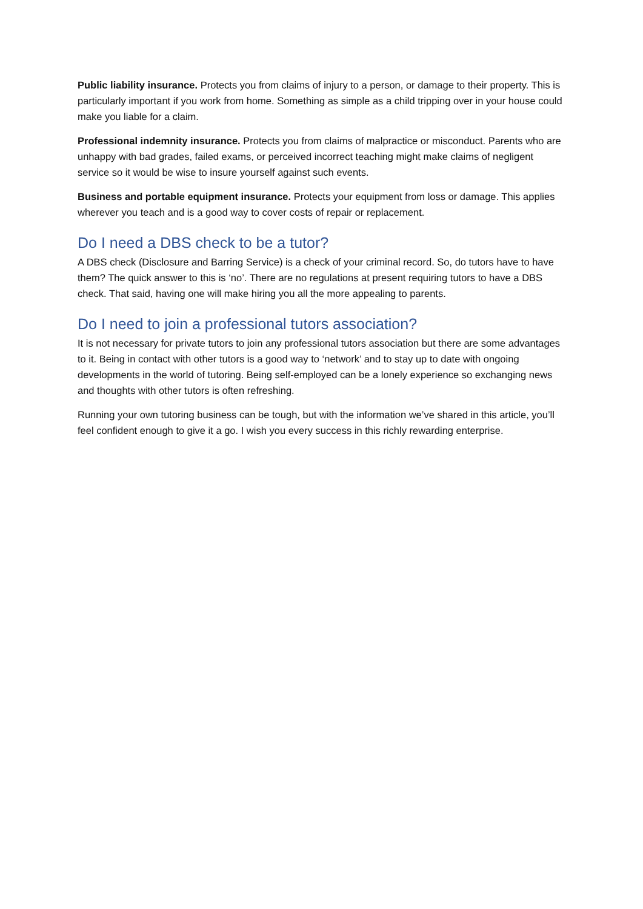Public liability insurance. Protects you from claims of injury to a person, or damage to their property. This is particularly important if you work from home. Something as simple as a child tripping over in your house could make you liable for a claim.
Professional indemnity insurance. Protects you from claims of malpractice or misconduct. Parents who are unhappy with bad grades, failed exams, or perceived incorrect teaching might make claims of negligent service so it would be wise to insure yourself against such events.
Business and portable equipment insurance. Protects your equipment from loss or damage. This applies wherever you teach and is a good way to cover costs of repair or replacement.
Do I need a DBS check to be a tutor?
A DBS check (Disclosure and Barring Service) is a check of your criminal record. So, do tutors have to have them? The quick answer to this is ‘no’. There are no regulations at present requiring tutors to have a DBS check. That said, having one will make hiring you all the more appealing to parents.
Do I need to join a professional tutors association?
It is not necessary for private tutors to join any professional tutors association but there are some advantages to it. Being in contact with other tutors is a good way to ‘network’ and to stay up to date with ongoing developments in the world of tutoring. Being self-employed can be a lonely experience so exchanging news and thoughts with other tutors is often refreshing.
Running your own tutoring business can be tough, but with the information we’ve shared in this article, you’ll feel confident enough to give it a go. I wish you every success in this richly rewarding enterprise.